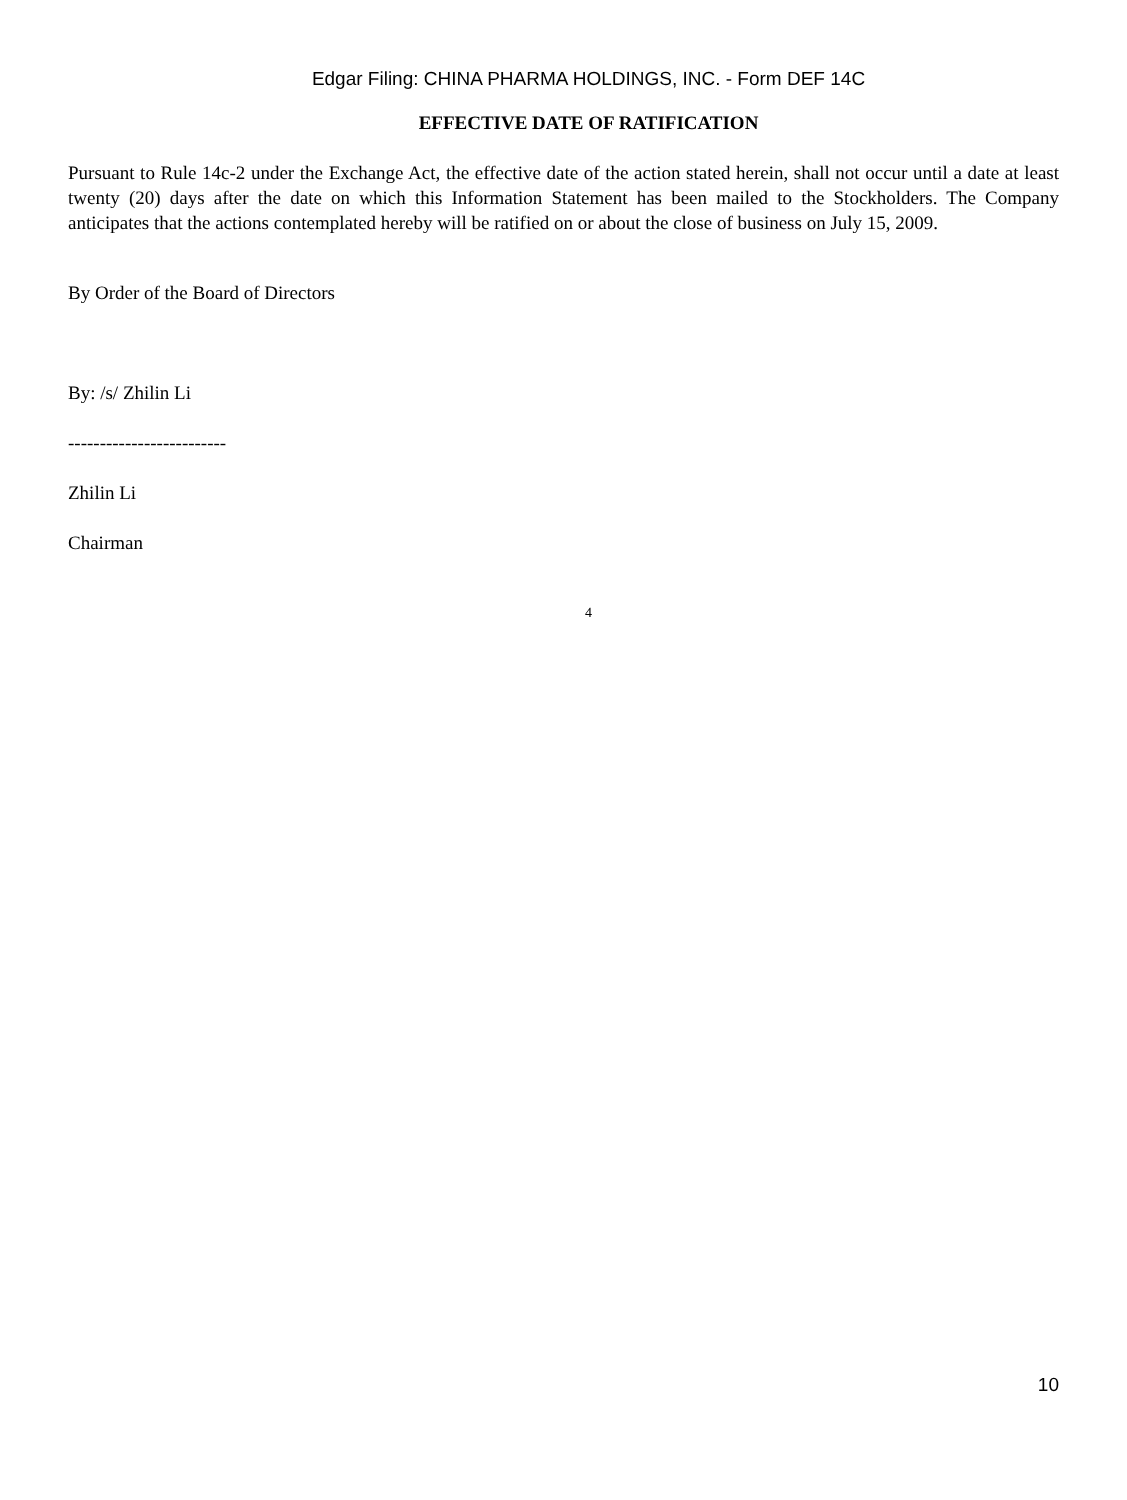Edgar Filing: CHINA PHARMA HOLDINGS, INC. - Form DEF 14C
EFFECTIVE DATE OF RATIFICATION
Pursuant to Rule 14c-2 under the Exchange Act, the effective date of the action stated herein, shall not occur until a date at least twenty (20) days after the date on which this Information Statement has been mailed to the Stockholders. The Company anticipates that the actions contemplated hereby will be ratified on or about the close of business on July 15, 2009.
By Order of the Board of Directors
By: /s/ Zhilin Li
-------------------------
Zhilin Li
Chairman
4
10